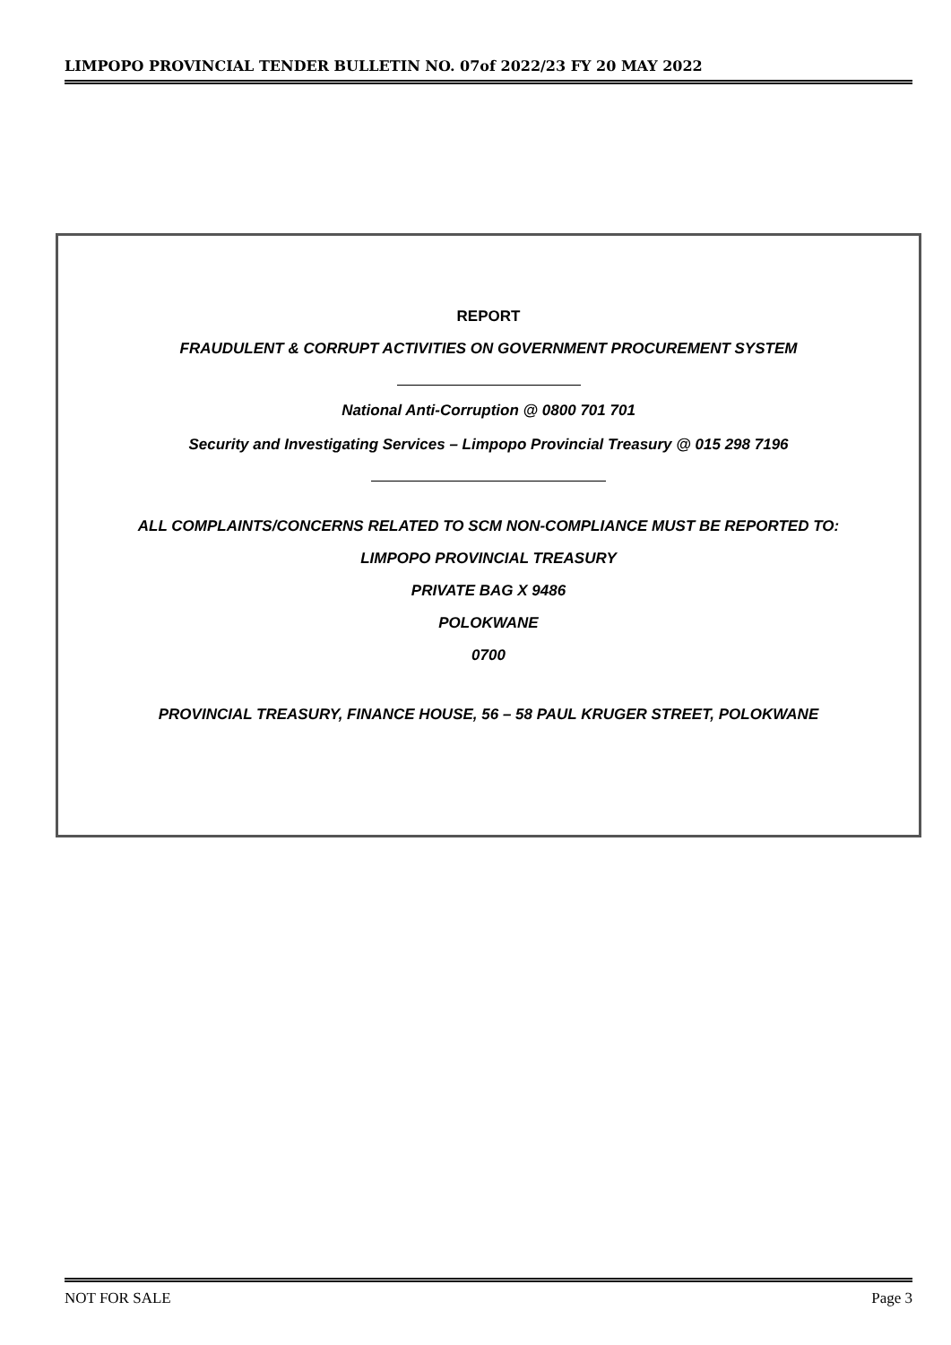LIMPOPO PROVINCIAL TENDER BULLETIN NO. 07of 2022/23 FY 20 MAY 2022
REPORT
FRAUDULENT & CORRUPT ACTIVITIES ON GOVERNMENT PROCUREMENT SYSTEM
National Anti-Corruption @ 0800 701 701
Security and Investigating Services – Limpopo Provincial Treasury @ 015 298 7196
ALL COMPLAINTS/CONCERNS RELATED TO SCM NON-COMPLIANCE MUST BE REPORTED TO:
LIMPOPO PROVINCIAL TREASURY
PRIVATE BAG X 9486
POLOKWANE
0700
PROVINCIAL TREASURY, FINANCE HOUSE, 56 – 58 PAUL KRUGER STREET, POLOKWANE
NOT FOR SALE Page 3